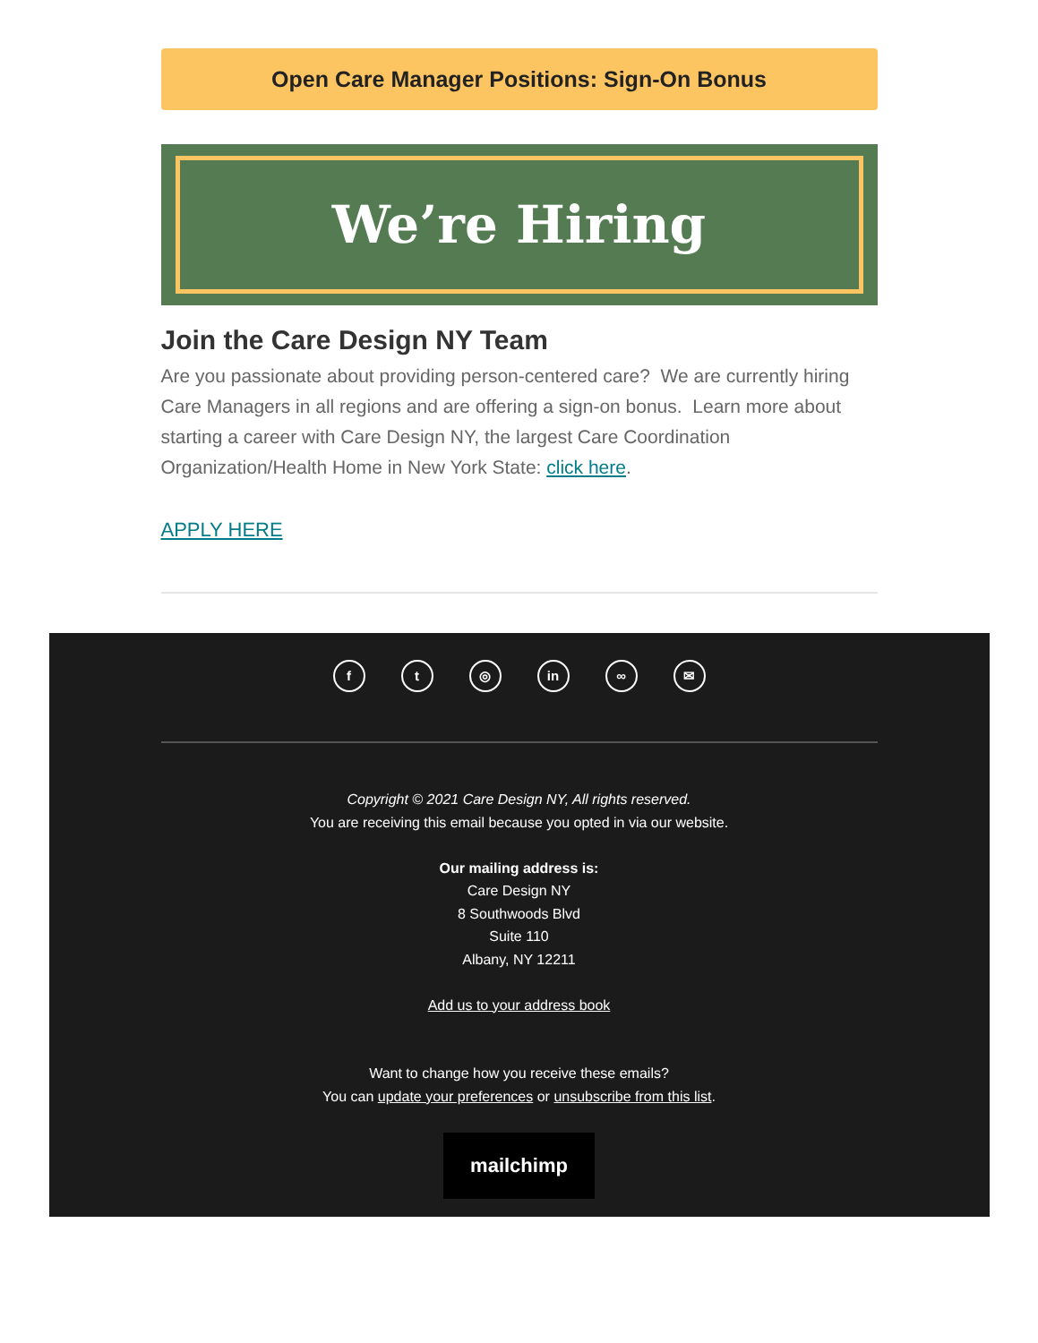Open Care Manager Positions: Sign-On Bonus
We’re Hiring
Join the Care Design NY Team
Are you passionate about providing person-centered care? We are currently hiring Care Managers in all regions and are offering a sign-on bonus. Learn more about starting a career with Care Design NY, the largest Care Coordination Organization/Health Home in New York State: click here.
APPLY HERE
ft ◎ in ∞ ✉
Copyright © 2021 Care Design NY, All rights reserved.
You are receiving this email because you opted in via our website.
Our mailing address is:
Care Design NY
8 Southwoods Blvd
Suite 110
Albany, NY 12211
Add us to your address book
Want to change how you receive these emails?
You can update your preferences or unsubscribe from this list.
mailchimp